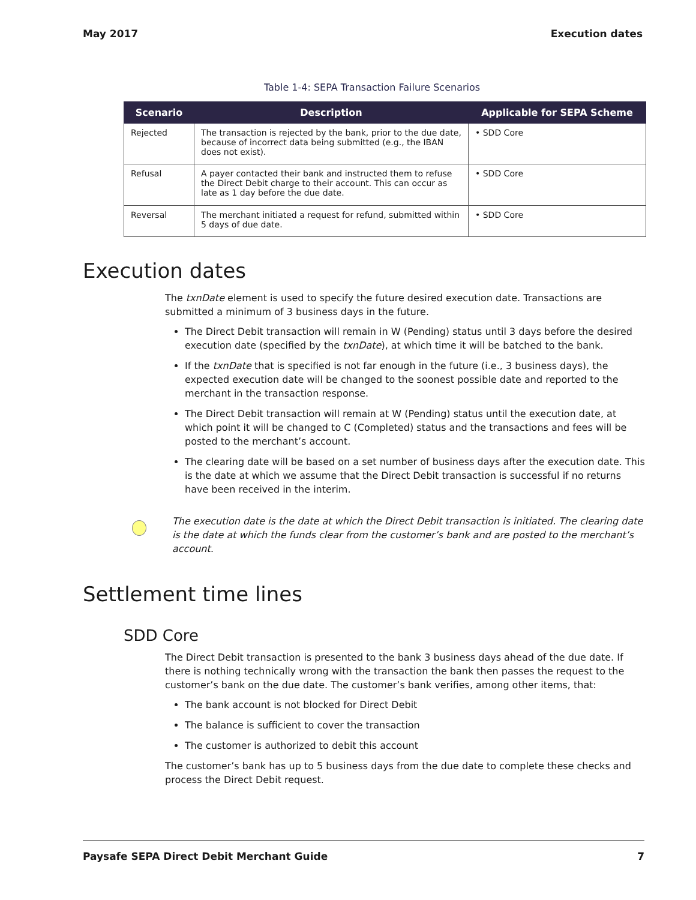May 2017 Execution dates
Table 1-4: SEPA Transaction Failure Scenarios
| Scenario | Description | Applicable for SEPA Scheme |
| --- | --- | --- |
| Rejected | The transaction is rejected by the bank, prior to the due date, because of incorrect data being submitted (e.g., the IBAN does not exist). | • SDD Core |
| Refusal | A payer contacted their bank and instructed them to refuse the Direct Debit charge to their account. This can occur as late as 1 day before the due date. | • SDD Core |
| Reversal | The merchant initiated a request for refund, submitted within 5 days of due date. | • SDD Core |
Execution dates
The txnDate element is used to specify the future desired execution date. Transactions are submitted a minimum of 3 business days in the future.
The Direct Debit transaction will remain in W (Pending) status until 3 days before the desired execution date (specified by the txnDate), at which time it will be batched to the bank.
If the txnDate that is specified is not far enough in the future (i.e., 3 business days), the expected execution date will be changed to the soonest possible date and reported to the merchant in the transaction response.
The Direct Debit transaction will remain at W (Pending) status until the execution date, at which point it will be changed to C (Completed) status and the transactions and fees will be posted to the merchant’s account.
The clearing date will be based on a set number of business days after the execution date. This is the date at which we assume that the Direct Debit transaction is successful if no returns have been received in the interim.
The execution date is the date at which the Direct Debit transaction is initiated. The clearing date is the date at which the funds clear from the customer’s bank and are posted to the merchant’s account.
Settlement time lines
SDD Core
The Direct Debit transaction is presented to the bank 3 business days ahead of the due date. If there is nothing technically wrong with the transaction the bank then passes the request to the customer’s bank on the due date. The customer’s bank verifies, among other items, that:
The bank account is not blocked for Direct Debit
The balance is sufficient to cover the transaction
The customer is authorized to debit this account
The customer’s bank has up to 5 business days from the due date to complete these checks and process the Direct Debit request.
Paysafe SEPA Direct Debit Merchant Guide 7